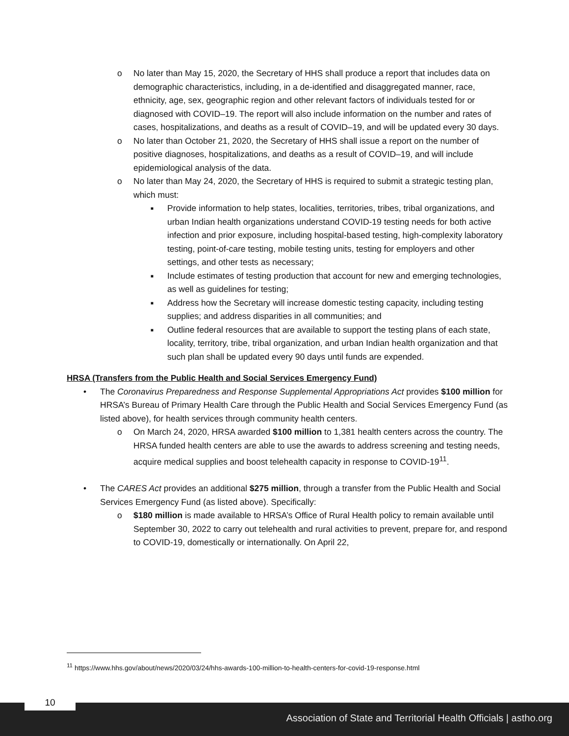o No later than May 15, 2020, the Secretary of HHS shall produce a report that includes data on demographic characteristics, including, in a de-identified and disaggregated manner, race, ethnicity, age, sex, geographic region and other relevant factors of individuals tested for or diagnosed with COVID–19. The report will also include information on the number and rates of cases, hospitalizations, and deaths as a result of COVID–19, and will be updated every 30 days.
o No later than October 21, 2020, the Secretary of HHS shall issue a report on the number of positive diagnoses, hospitalizations, and deaths as a result of COVID–19, and will include epidemiological analysis of the data.
o No later than May 24, 2020, the Secretary of HHS is required to submit a strategic testing plan, which must:
■ Provide information to help states, localities, territories, tribes, tribal organizations, and urban Indian health organizations understand COVID-19 testing needs for both active infection and prior exposure, including hospital-based testing, high-complexity laboratory testing, point-of-care testing, mobile testing units, testing for employers and other settings, and other tests as necessary;
■ Include estimates of testing production that account for new and emerging technologies, as well as guidelines for testing;
■ Address how the Secretary will increase domestic testing capacity, including testing supplies; and address disparities in all communities; and
■ Outline federal resources that are available to support the testing plans of each state, locality, territory, tribe, tribal organization, and urban Indian health organization and that such plan shall be updated every 90 days until funds are expended.
HRSA (Transfers from the Public Health and Social Services Emergency Fund)
• The Coronavirus Preparedness and Response Supplemental Appropriations Act provides $100 million for HRSA’s Bureau of Primary Health Care through the Public Health and Social Services Emergency Fund (as listed above), for health services through community health centers.
o On March 24, 2020, HRSA awarded $100 million to 1,381 health centers across the country. The HRSA funded health centers are able to use the awards to address screening and testing needs, acquire medical supplies and boost telehealth capacity in response to COVID-19<sup>11</sup>.
• The CARES Act provides an additional $275 million, through a transfer from the Public Health and Social Services Emergency Fund (as listed above). Specifically:
o $180 million is made available to HRSA’s Office of Rural Health policy to remain available until September 30, 2022 to carry out telehealth and rural activities to prevent, prepare for, and respond to COVID-19, domestically or internationally. On April 22,
<sup>11</sup> https://www.hhs.gov/about/news/2020/03/24/hhs-awards-100-million-to-health-centers-for-covid-19-response.html
10
Association of State and Territorial Health Officials | astho.org